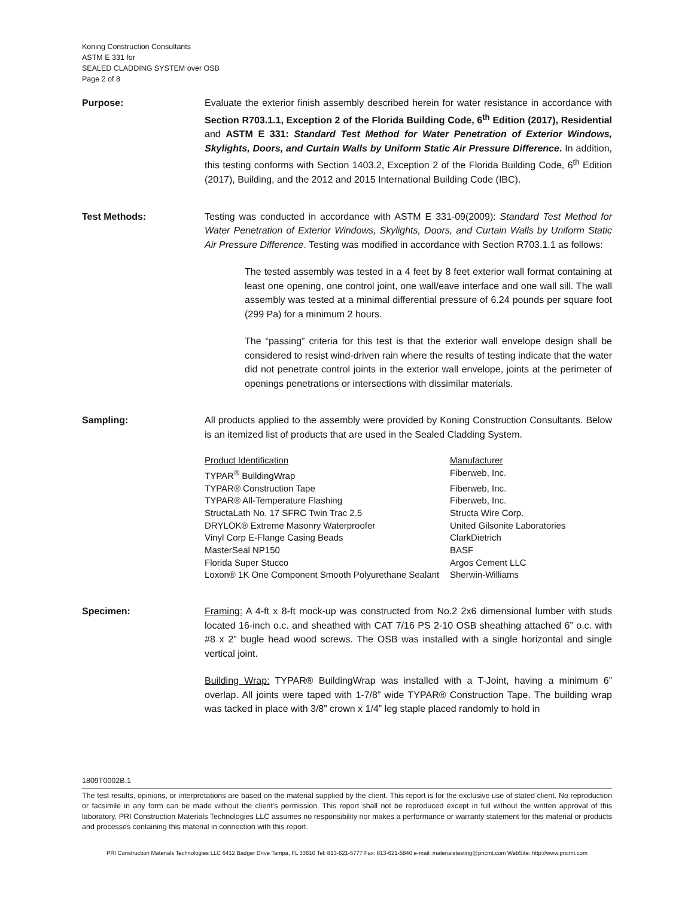Koning Construction Consultants
ASTM E 331 for
SEALED CLADDING SYSTEM over OSB
Page 2 of 8
Purpose: Evaluate the exterior finish assembly described herein for water resistance in accordance with Section R703.1.1, Exception 2 of the Florida Building Code, 6<sup>th</sup> Edition (2017), Residential and ASTM E 331: Standard Test Method for Water Penetration of Exterior Windows, Skylights, Doors, and Curtain Walls by Uniform Static Air Pressure Difference. In addition, this testing conforms with Section 1403.2, Exception 2 of the Florida Building Code, 6<sup>th</sup> Edition (2017), Building, and the 2012 and 2015 International Building Code (IBC).
Test Methods: Testing was conducted in accordance with ASTM E 331-09(2009): Standard Test Method for Water Penetration of Exterior Windows, Skylights, Doors, and Curtain Walls by Uniform Static Air Pressure Difference. Testing was modified in accordance with Section R703.1.1 as follows:
The tested assembly was tested in a 4 feet by 8 feet exterior wall format containing at least one opening, one control joint, one wall/eave interface and one wall sill. The wall assembly was tested at a minimal differential pressure of 6.24 pounds per square foot (299 Pa) for a minimum 2 hours.
The “passing” criteria for this test is that the exterior wall envelope design shall be considered to resist wind-driven rain where the results of testing indicate that the water did not penetrate control joints in the exterior wall envelope, joints at the perimeter of openings penetrations or intersections with dissimilar materials.
Sampling: All products applied to the assembly were provided by Koning Construction Consultants. Below is an itemized list of products that are used in the Sealed Cladding System.
| Product Identification | Manufacturer |
| TYPAR<sup>®</sup> BuildingWrap | Fiberweb, Inc. |
| TYPAR® Construction Tape | Fiberweb, Inc. |
| TYPAR® All-Temperature Flashing | Fiberweb, Inc. |
| StructaLath No. 17 SFRC Twin Trac 2.5 | Structa Wire Corp. |
| DRYLOK® Extreme Masonry Waterproofer | United Gilsonite Laboratories |
| Vinyl Corp E-Flange Casing Beads | ClarkDietrich |
| MasterSeal NP150 | BASF |
| Florida Super Stucco | Argos Cement LLC |
| Loxon® 1K One Component Smooth Polyurethane Sealant | Sherwin-Williams |
Specimen: Framing: A 4-ft x 8-ft mock-up was constructed from No.2 2x6 dimensional lumber with studs located 16-inch o.c. and sheathed with CAT 7/16 PS 2-10 OSB sheathing attached 6” o.c. with #8 x 2” bugle head wood screws. The OSB was installed with a single horizontal and single vertical joint.
Building Wrap: TYPAR® BuildingWrap was installed with a T-Joint, having a minimum 6” overlap. All joints were taped with 1-7/8” wide TYPAR® Construction Tape. The building wrap was tacked in place with 3/8” crown x 1/4” leg staple placed randomly to hold in
1809T0002B.1
The test results, opinions, or interpretations are based on the material supplied by the client. This report is for the exclusive use of stated client. No reproduction or facsimile in any form can be made without the client's permission. This report shall not be reproduced except in full without the written approval of this laboratory. PRI Construction Materials Technologies LLC assumes no responsibility nor makes a performance or warranty statement for this material or products and processes containing this material in connection with this report.
PRI Construction Materials Technologies LLC 6412 Badger Drive Tampa, FL 33610 Tel: 813-621-5777 Fax: 813-621-5840 e-mail: materialstesting@pricmt.com WebSite: http://www.pricmt.com